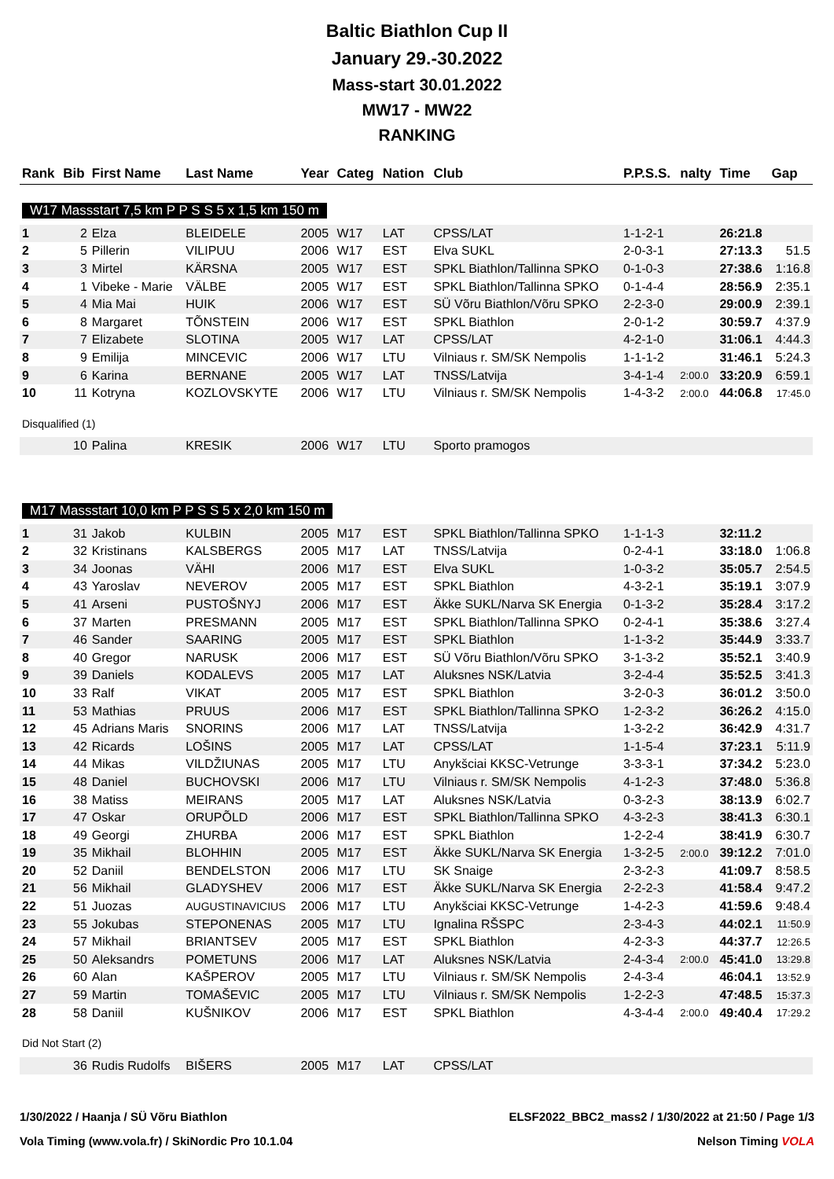Baltic Biathlon Cup II
January 29.-30.2022
Mass-start 30.01.2022
MW17 - MW22
RANKING
| Rank | Bib | First Name | Last Name | Year | Categ | Nation | Club | P.P.S.S. | nalty | Time | Gap |
| --- | --- | --- | --- | --- | --- | --- | --- | --- | --- | --- | --- |
| W17 Massstart 7,5 km P P S S 5 x 1,5 km 150 m | | | | | | | | | | | |
| 1 | 2 | Elza | BLEIDELE | 2005 | W17 | LAT | CPSS/LAT | 1-1-2-1 | | 26:21.8 | |
| 2 | 5 | Pillerin | VILIPUU | 2006 | W17 | EST | Elva SUKL | 2-0-3-1 | | 27:13.3 | 51.5 |
| 3 | 3 | Mirtel | KÄRSNA | 2005 | W17 | EST | SPKL Biathlon/Tallinna SPKO | 0-1-0-3 | | 27:38.6 | 1:16.8 |
| 4 | 1 | Vibeke - Marie | VÄLBE | 2005 | W17 | EST | SPKL Biathlon/Tallinna SPKO | 0-1-4-4 | | 28:56.9 | 2:35.1 |
| 5 | 4 | Mia Mai | HUIK | 2006 | W17 | EST | SÜ Võru Biathlon/Võru SPKO | 2-2-3-0 | | 29:00.9 | 2:39.1 |
| 6 | 8 | Margaret | TÕNSTEIN | 2006 | W17 | EST | SPKL Biathlon | 2-0-1-2 | | 30:59.7 | 4:37.9 |
| 7 | 7 | Elizabete | SLOTINA | 2005 | W17 | LAT | CPSS/LAT | 4-2-1-0 | | 31:06.1 | 4:44.3 |
| 8 | 9 | Emilija | MINCEVIC | 2006 | W17 | LTU | Vilniaus r. SM/SK Nempolis | 1-1-1-2 | | 31:46.1 | 5:24.3 |
| 9 | 6 | Karina | BERNANE | 2005 | W17 | LAT | TNSS/Latvija | 3-4-1-4 | 2:00.0 | 33:20.9 | 6:59.1 |
| 10 | 11 | Kotryna | KOZLOVSKYTE | 2006 | W17 | LTU | Vilniaus r. SM/SK Nempolis | 1-4-3-2 | 2:00.0 | 44:06.8 | 17:45.0 |
| Disqualified (1) | | | | | | | | | | | |
| | 10 | Palina | KRESIK | 2006 | W17 | LTU | Sporto pramogos | | | | |
| M17 Massstart 10,0 km P P S S 5 x 2,0 km 150 m | | | | | | | | | | | |
| 1 | 31 | Jakob | KULBIN | 2005 | M17 | EST | SPKL Biathlon/Tallinna SPKO | 1-1-1-3 | | 32:11.2 | |
| 2 | 32 | Kristinans | KALSBERGS | 2005 | M17 | LAT | TNSS/Latvija | 0-2-4-1 | | 33:18.0 | 1:06.8 |
| 3 | 34 | Joonas | VÄHI | 2006 | M17 | EST | Elva SUKL | 1-0-3-2 | | 35:05.7 | 2:54.5 |
| 4 | 43 | Yaroslav | NEVEROV | 2005 | M17 | EST | SPKL Biathlon | 4-3-2-1 | | 35:19.1 | 3:07.9 |
| 5 | 41 | Arseni | PUSTOŠNYJ | 2006 | M17 | EST | Äkke SUKL/Narva SK Energia | 0-1-3-2 | | 35:28.4 | 3:17.2 |
| 6 | 37 | Marten | PRESMANN | 2005 | M17 | EST | SPKL Biathlon/Tallinna SPKO | 0-2-4-1 | | 35:38.6 | 3:27.4 |
| 7 | 46 | Sander | SAARING | 2005 | M17 | EST | SPKL Biathlon | 1-1-3-2 | | 35:44.9 | 3:33.7 |
| 8 | 40 | Gregor | NARUSK | 2006 | M17 | EST | SÜ Võru Biathlon/Võru SPKO | 3-1-3-2 | | 35:52.1 | 3:40.9 |
| 9 | 39 | Daniels | KODALEVS | 2005 | M17 | LAT | Aluksnes NSK/Latvia | 3-2-4-4 | | 35:52.5 | 3:41.3 |
| 10 | 33 | Ralf | VIKAT | 2005 | M17 | EST | SPKL Biathlon | 3-2-0-3 | | 36:01.2 | 3:50.0 |
| 11 | 53 | Mathias | PRUUS | 2006 | M17 | EST | SPKL Biathlon/Tallinna SPKO | 1-2-3-2 | | 36:26.2 | 4:15.0 |
| 12 | 45 | Adrians Maris | SNORINS | 2006 | M17 | LAT | TNSS/Latvija | 1-3-2-2 | | 36:42.9 | 4:31.7 |
| 13 | 42 | Ricards | LOŠINS | 2005 | M17 | LAT | CPSS/LAT | 1-1-5-4 | | 37:23.1 | 5:11.9 |
| 14 | 44 | Mikas | VILDŽIUNAS | 2005 | M17 | LTU | Anykšciai KKSC-Vetrunge | 3-3-3-1 | | 37:34.2 | 5:23.0 |
| 15 | 48 | Daniel | BUCHOVSKI | 2006 | M17 | LTU | Vilniaus r. SM/SK Nempolis | 4-1-2-3 | | 37:48.0 | 5:36.8 |
| 16 | 38 | Matiss | MEIRANS | 2005 | M17 | LAT | Aluksnes NSK/Latvia | 0-3-2-3 | | 38:13.9 | 6:02.7 |
| 17 | 47 | Oskar | ORUPÕLD | 2006 | M17 | EST | SPKL Biathlon/Tallinna SPKO | 4-3-2-3 | | 38:41.3 | 6:30.1 |
| 18 | 49 | Georgi | ZHURBA | 2006 | M17 | EST | SPKL Biathlon | 1-2-2-4 | | 38:41.9 | 6:30.7 |
| 19 | 35 | Mikhail | BLOHHIN | 2005 | M17 | EST | Äkke SUKL/Narva SK Energia | 1-3-2-5 | 2:00.0 | 39:12.2 | 7:01.0 |
| 20 | 52 | Daniil | BENDELSTON | 2006 | M17 | LTU | SK Snaige | 2-3-2-3 | | 41:09.7 | 8:58.5 |
| 21 | 56 | Mikhail | GLADYSHEV | 2006 | M17 | EST | Äkke SUKL/Narva SK Energia | 2-2-2-3 | | 41:58.4 | 9:47.2 |
| 22 | 51 | Juozas | AUGUSTINAVICIUS | 2006 | M17 | LTU | Anykšciai KKSC-Vetrunge | 1-4-2-3 | | 41:59.6 | 9:48.4 |
| 23 | 55 | Jokubas | STEPONENAS | 2005 | M17 | LTU | Ignalina RŠSPC | 2-3-4-3 | | 44:02.1 | 11:50.9 |
| 24 | 57 | Mikhail | BRIANTSEV | 2005 | M17 | EST | SPKL Biathlon | 4-2-3-3 | | 44:37.7 | 12:26.5 |
| 25 | 50 | Aleksandrs | POMETUNS | 2006 | M17 | LAT | Aluksnes NSK/Latvia | 2-4-3-4 | 2:00.0 | 45:41.0 | 13:29.8 |
| 26 | 60 | Alan | KAŠPEROV | 2005 | M17 | LTU | Vilniaus r. SM/SK Nempolis | 2-4-3-4 | | 46:04.1 | 13:52.9 |
| 27 | 59 | Martin | TOMAŠEVIC | 2005 | M17 | LTU | Vilniaus r. SM/SK Nempolis | 1-2-2-3 | | 47:48.5 | 15:37.3 |
| 28 | 58 | Daniil | KUŠNIKOV | 2006 | M17 | EST | SPKL Biathlon | 4-3-4-4 | 2:00.0 | 49:40.4 | 17:29.2 |
| Did Not Start (2) | | | | | | | | | | | |
| | 36 | Rudis Rudolfs | BIŠERS | 2005 | M17 | LAT | CPSS/LAT | | | | |
1/30/2022 / Haanja / SÜ Võru Biathlon ELSF2022_BBC2_mass2 / 1/30/2022 at 21:50 / Page 1/3
Vola Timing (www.vola.fr) / SkiNordic Pro 10.1.04 Nelson Timing VOLA